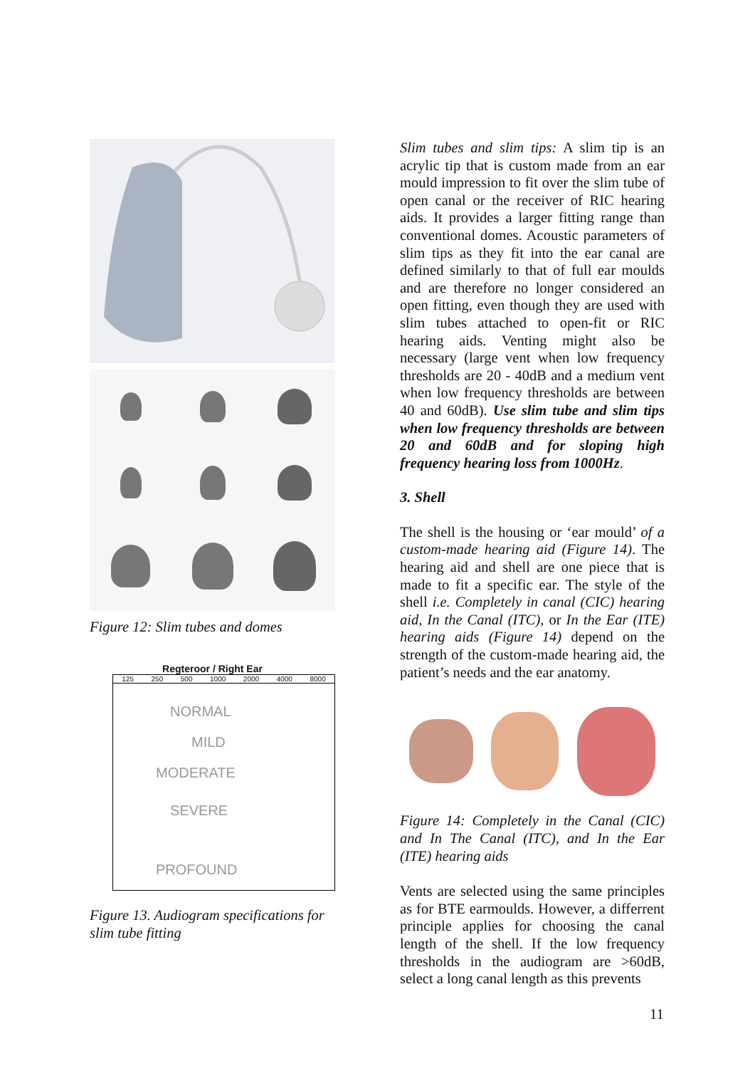Figure 12: Slim tubes and domes
Regteroor / Right Ear
125 250 500 1000 2000 4000 8000
NORMAL
MILD
MODERATE
SEVERE
PROFOUND
Figure 13. Audiogram specifications for slim tube fitting
Slim tubes and slim tips: A slim tip is an acrylic tip that is custom made from an ear mould impression to fit over the slim tube of open canal or the receiver of RIC hearing aids. It provides a larger fitting range than conventional domes. Acoustic parameters of slim tips as they fit into the ear canal are defined similarly to that of full ear moulds and are therefore no longer considered an open fitting, even though they are used with slim tubes attached to open-fit or RIC hearing aids. Venting might also be necessary (large vent when low frequency thresholds are 20 - 40dB and a medium vent when low frequency thresholds are between 40 and 60dB). Use slim tube and slim tips when low frequency thresholds are between 20 and 60dB and for sloping high frequency hearing loss from 1000Hz.
3. Shell
The shell is the housing or ‘ear mould’ of a custom-made hearing aid (Figure 14). The hearing aid and shell are one piece that is made to fit a specific ear. The style of the shell i.e. Completely in canal (CIC) hearing aid, In the Canal (ITC), or In the Ear (ITE) hearing aids (Figure 14) depend on the strength of the custom-made hearing aid, the patient’s needs and the ear anatomy.
Figure 14: Completely in the Canal (CIC) and In The Canal (ITC), and In the Ear (ITE) hearing aids
Vents are selected using the same principles as for BTE earmoulds. However, a differrent principle applies for choosing the canal length of the shell. If the low frequency thresholds in the audiogram are >60dB, select a long canal length as this prevents
11